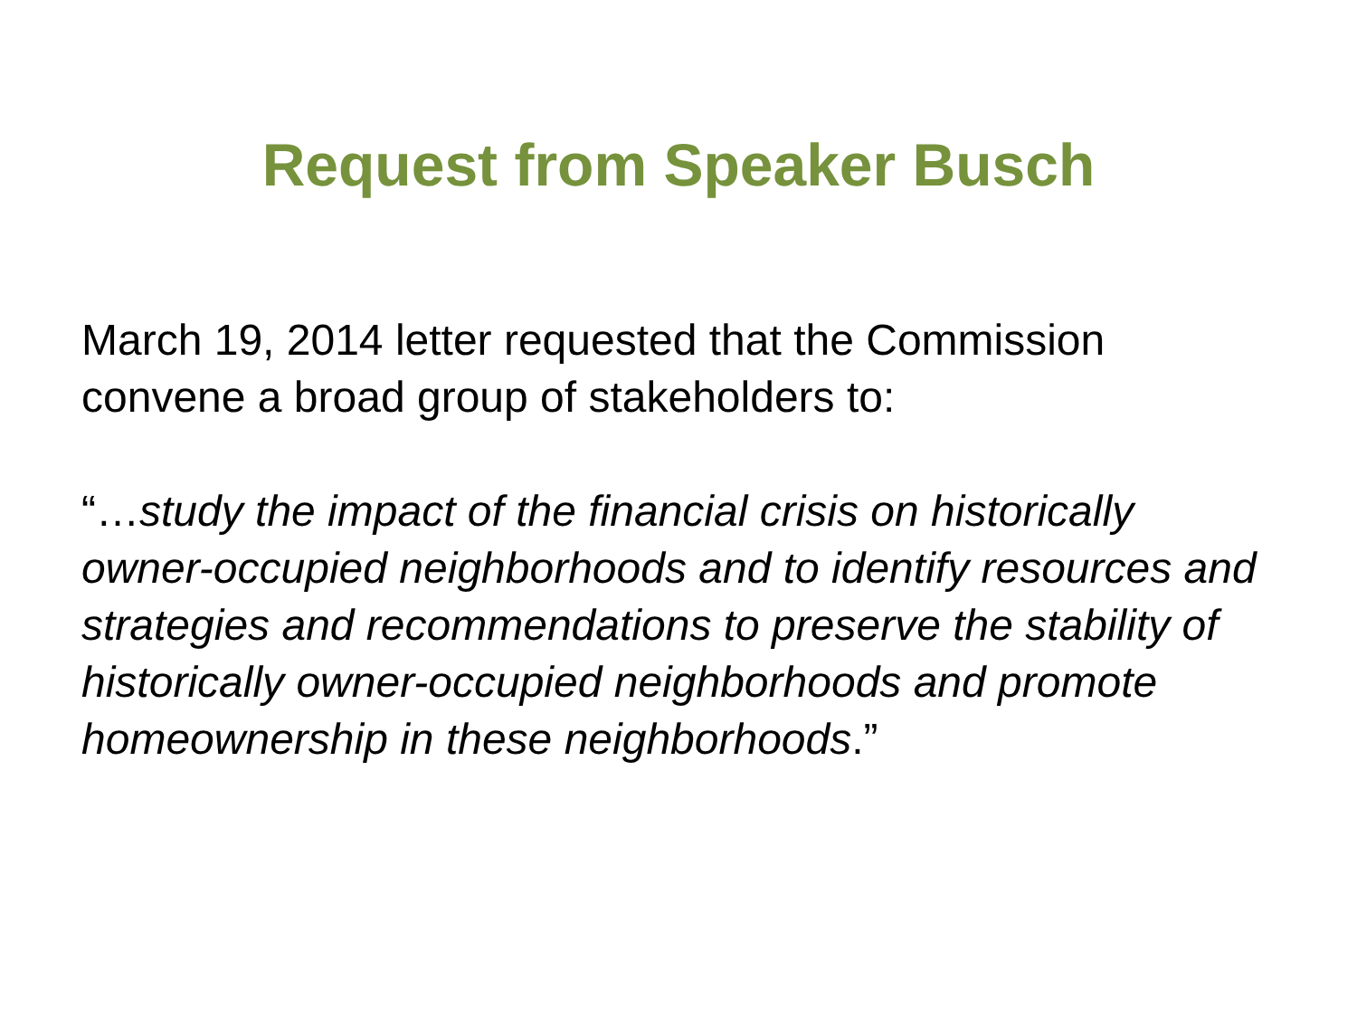Request from Speaker Busch
March 19, 2014 letter requested that the Commission convene a broad group of stakeholders to:
“…study the impact of the financial crisis on historically owner-occupied neighborhoods and to identify resources and strategies and recommendations to preserve the stability of historically owner-occupied neighborhoods and promote homeownership in these neighborhoods.”